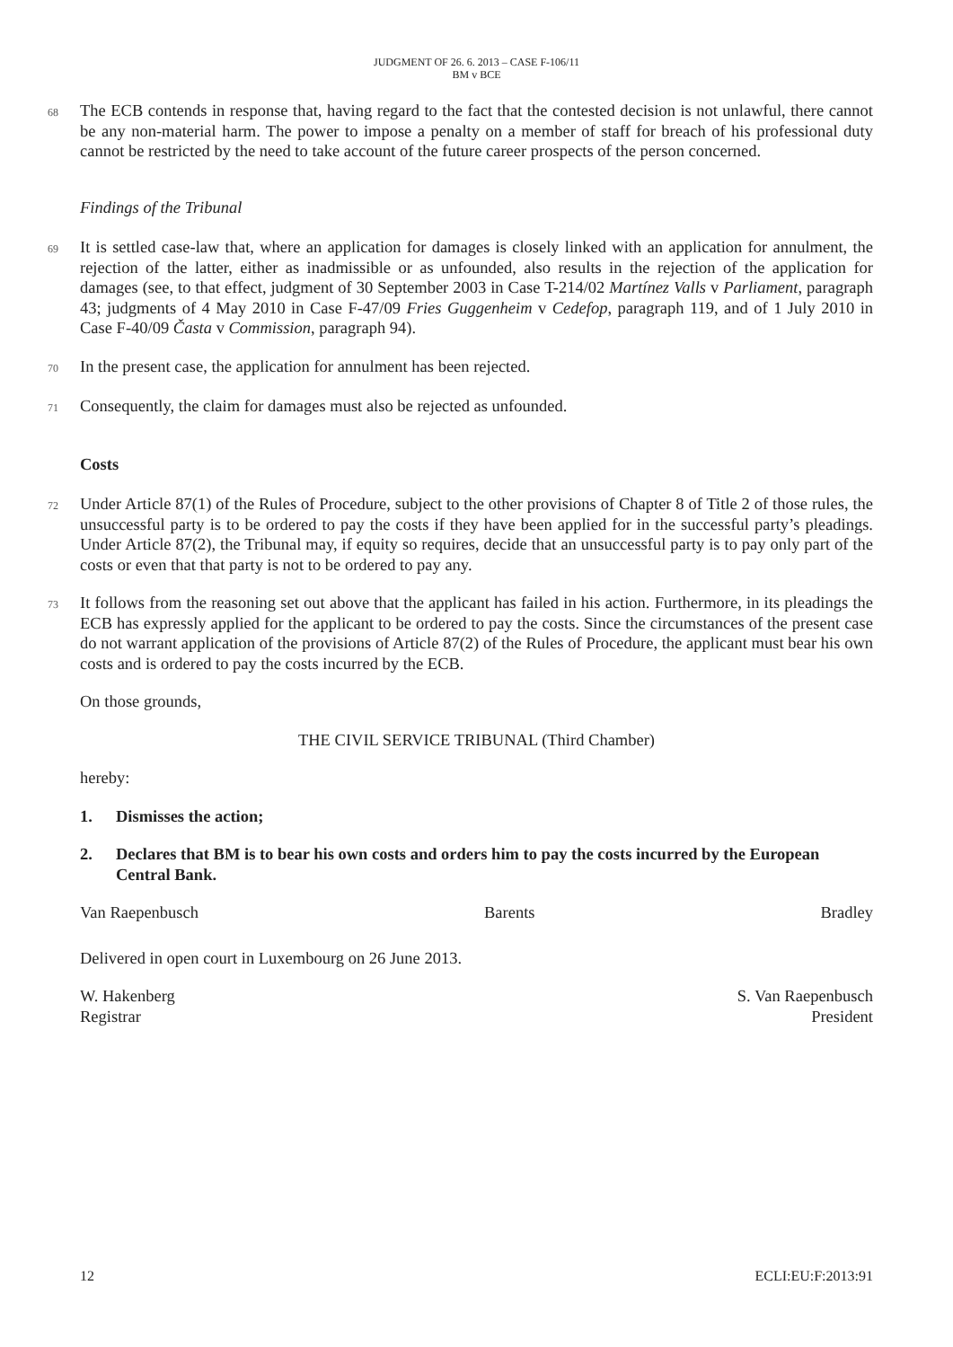JUDGMENT OF 26. 6. 2013 – CASE F-106/11
BM v BCE
68
The ECB contends in response that, having regard to the fact that the contested decision is not unlawful, there cannot be any non-material harm. The power to impose a penalty on a member of staff for breach of his professional duty cannot be restricted by the need to take account of the future career prospects of the person concerned.
Findings of the Tribunal
69
It is settled case-law that, where an application for damages is closely linked with an application for annulment, the rejection of the latter, either as inadmissible or as unfounded, also results in the rejection of the application for damages (see, to that effect, judgment of 30 September 2003 in Case T-214/02 Martínez Valls v Parliament, paragraph 43; judgments of 4 May 2010 in Case F-47/09 Fries Guggenheim v Cedefop, paragraph 119, and of 1 July 2010 in Case F-40/09 Časta v Commission, paragraph 94).
70
In the present case, the application for annulment has been rejected.
71
Consequently, the claim for damages must also be rejected as unfounded.
Costs
72
Under Article 87(1) of the Rules of Procedure, subject to the other provisions of Chapter 8 of Title 2 of those rules, the unsuccessful party is to be ordered to pay the costs if they have been applied for in the successful party’s pleadings. Under Article 87(2), the Tribunal may, if equity so requires, decide that an unsuccessful party is to pay only part of the costs or even that that party is not to be ordered to pay any.
73
It follows from the reasoning set out above that the applicant has failed in his action. Furthermore, in its pleadings the ECB has expressly applied for the applicant to be ordered to pay the costs. Since the circumstances of the present case do not warrant application of the provisions of Article 87(2) of the Rules of Procedure, the applicant must bear his own costs and is ordered to pay the costs incurred by the ECB.
On those grounds,
THE CIVIL SERVICE TRIBUNAL (Third Chamber)
hereby:
1. Dismisses the action;
2. Declares that BM is to bear his own costs and orders him to pay the costs incurred by the European Central Bank.
Van Raepenbusch Barents Bradley
Delivered in open court in Luxembourg on 26 June 2013.
W. Hakenberg
Registrar S. Van Raepenbusch
President
12 ECLI:EU:F:2013:91